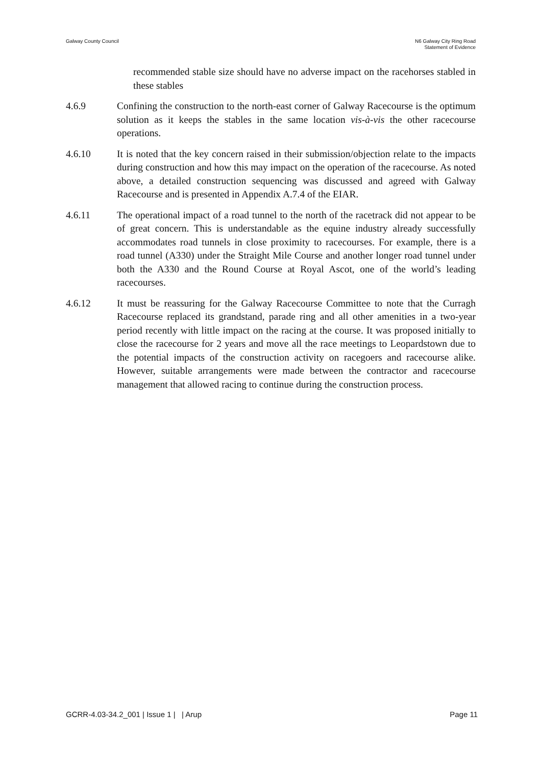Galway County Council N6 Galway City Ring Road
Statement of Evidence
recommended stable size should have no adverse impact on the racehorses stabled in these stables
4.6.9 Confining the construction to the north-east corner of Galway Racecourse is the optimum solution as it keeps the stables in the same location vis-à-vis the other racecourse operations.
4.6.10 It is noted that the key concern raised in their submission/objection relate to the impacts during construction and how this may impact on the operation of the racecourse. As noted above, a detailed construction sequencing was discussed and agreed with Galway Racecourse and is presented in Appendix A.7.4 of the EIAR.
4.6.11 The operational impact of a road tunnel to the north of the racetrack did not appear to be of great concern. This is understandable as the equine industry already successfully accommodates road tunnels in close proximity to racecourses. For example, there is a road tunnel (A330) under the Straight Mile Course and another longer road tunnel under both the A330 and the Round Course at Royal Ascot, one of the world’s leading racecourses.
4.6.12 It must be reassuring for the Galway Racecourse Committee to note that the Curragh Racecourse replaced its grandstand, parade ring and all other amenities in a two-year period recently with little impact on the racing at the course. It was proposed initially to close the racecourse for 2 years and move all the race meetings to Leopardstown due to the potential impacts of the construction activity on racegoers and racecourse alike. However, suitable arrangements were made between the contractor and racecourse management that allowed racing to continue during the construction process.
GCRR-4.03-34.2_001 | Issue 1 | | Arup
Page 11